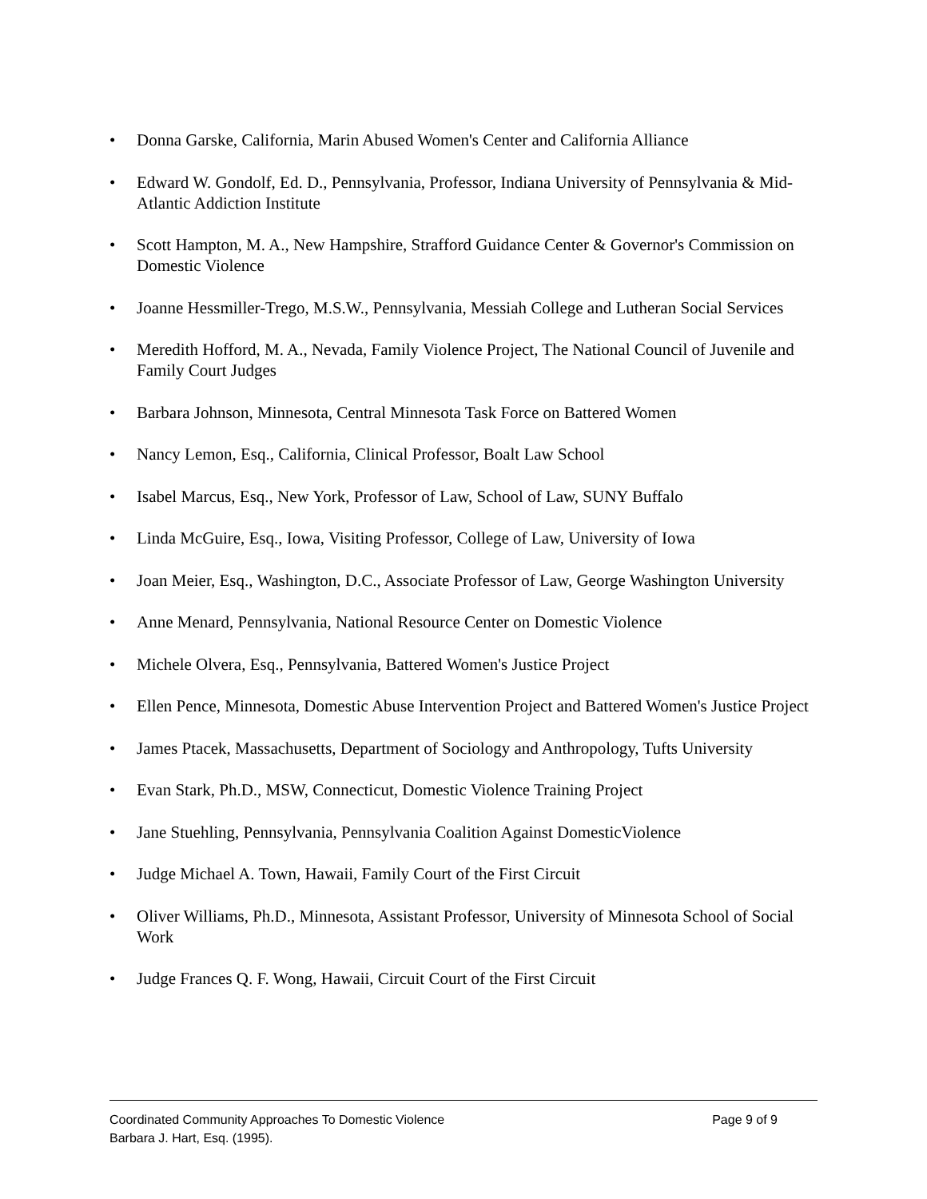• Donna Garske, California, Marin Abused Women's Center and California Alliance
• Edward W. Gondolf, Ed. D., Pennsylvania, Professor, Indiana University of Pennsylvania & Mid-Atlantic Addiction Institute
• Scott Hampton, M. A., New Hampshire, Strafford Guidance Center & Governor's Commission on Domestic Violence
• Joanne Hessmiller-Trego, M.S.W., Pennsylvania, Messiah College and Lutheran Social Services
• Meredith Hofford, M. A., Nevada, Family Violence Project, The National Council of Juvenile and Family Court Judges
• Barbara Johnson, Minnesota, Central Minnesota Task Force on Battered Women
• Nancy Lemon, Esq., California, Clinical Professor, Boalt Law School
• Isabel Marcus, Esq., New York, Professor of Law, School of Law, SUNY Buffalo
• Linda McGuire, Esq., Iowa, Visiting Professor, College of Law, University of Iowa
• Joan Meier, Esq., Washington, D.C., Associate Professor of Law, George Washington University
• Anne Menard, Pennsylvania, National Resource Center on Domestic Violence
• Michele Olvera, Esq., Pennsylvania, Battered Women's Justice Project
• Ellen Pence, Minnesota, Domestic Abuse Intervention Project and Battered Women's Justice Project
• James Ptacek, Massachusetts, Department of Sociology and Anthropology, Tufts University
• Evan Stark, Ph.D., MSW, Connecticut, Domestic Violence Training Project
• Jane Stuehling, Pennsylvania, Pennsylvania Coalition Against DomesticViolence
• Judge Michael A. Town, Hawaii, Family Court of the First Circuit
• Oliver Williams, Ph.D., Minnesota, Assistant Professor, University of Minnesota School of Social Work
• Judge Frances Q. F. Wong, Hawaii, Circuit Court of the First Circuit
Coordinated Community Approaches To Domestic Violence Page 9 of 9
Barbara J. Hart, Esq. (1995).